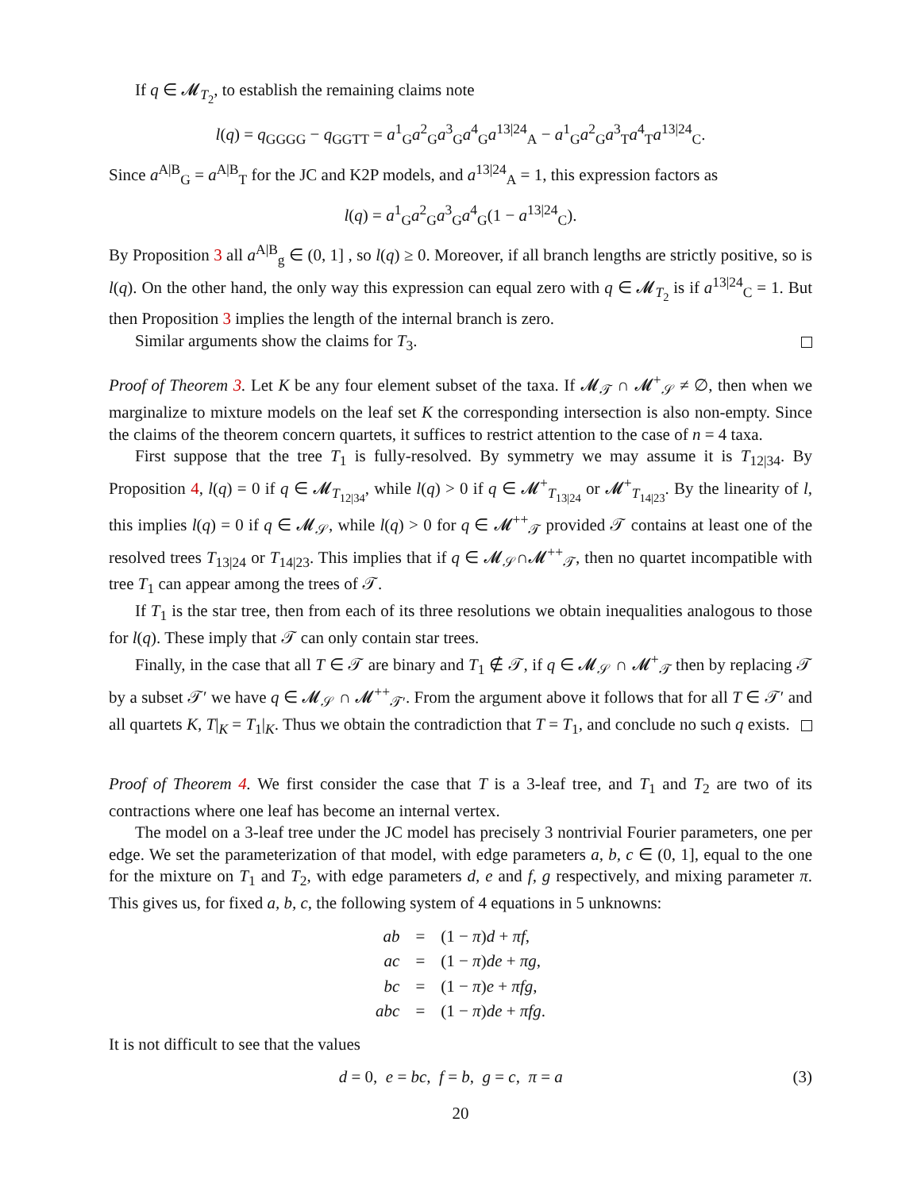If q ∈ 𝓜<sub>T<sub>2</sub></sub>, to establish the remaining claims note
l(q) = q<sub>GGGG</sub> − q<sub>GGTT</sub> = a<sup>1</sup><sub>G</sub>a<sup>2</sup><sub>G</sub>a<sup>3</sup><sub>G</sub>a<sup>4</sup><sub>G</sub>a<sup>13|24</sup><sub>A</sub> − a<sup>1</sup><sub>G</sub>a<sup>2</sup><sub>G</sub>a<sup>3</sup><sub>T</sub>a<sup>4</sup><sub>T</sub>a<sup>13|24</sup><sub>C</sub>.
Since a<sup>A|B</sup><sub>G</sub> = a<sup>A|B</sup><sub>T</sub> for the JC and K2P models, and a<sup>13|24</sup><sub>A</sub> = 1, this expression factors as
l(q) = a<sup>1</sup><sub>G</sub>a<sup>2</sup><sub>G</sub>a<sup>3</sup><sub>G</sub>a<sup>4</sup><sub>G</sub>(1 − a<sup>13|24</sup><sub>C</sub>).
By Proposition 3 all a<sup>A|B</sup><sub>g</sub> ∈ (0, 1] , so l(q) ≥ 0. Moreover, if all branch lengths are strictly positive, so is l(q). On the other hand, the only way this expression can equal zero with q ∈ 𝓜<sub>T<sub>2</sub></sub> is if a<sup>13|24</sup><sub>C</sub> = 1. But then Proposition 3 implies the length of the internal branch is zero.
Similar arguments show the claims for T<sub>3</sub>.
Proof of Theorem 3. Let K be any four element subset of the taxa. If 𝓜<sub>𝒯</sub> ∩ 𝓜<sup>+</sup><sub>𝒮</sub> ≠ ∅, then when we marginalize to mixture models on the leaf set K the corresponding intersection is also non-empty. Since the claims of the theorem concern quartets, it suffices to restrict attention to the case of n = 4 taxa.
First suppose that the tree T<sub>1</sub> is fully-resolved. By symmetry we may assume it is T<sub>12|34</sub>. By Proposition 4, l(q) = 0 if q ∈ 𝓜<sub>T<sub>12|34</sub></sub>, while l(q) > 0 if q ∈ 𝓜<sup>+</sup><sub>T<sub>13|24</sub></sub> or 𝓜<sup>+</sup><sub>T<sub>14|23</sub></sub>. By the linearity of l, this implies l(q) = 0 if q ∈ 𝓜<sub>𝒮</sub>, while l(q) > 0 for q ∈ 𝓜<sup>++</sup><sub>𝒯</sub> provided 𝒯 contains at least one of the resolved trees T<sub>13|24</sub> or T<sub>14|23</sub>. This implies that if q ∈ 𝓜<sub>𝒮</sub>∩𝓜<sup>++</sup><sub>𝒯</sub>, then no quartet incompatible with tree T<sub>1</sub> can appear among the trees of 𝒯.
If T<sub>1</sub> is the star tree, then from each of its three resolutions we obtain inequalities analogous to those for l(q). These imply that 𝒯 can only contain star trees.
Finally, in the case that all T ∈ 𝒯 are binary and T<sub>1</sub> ∉ 𝒯, if q ∈ 𝓜<sub>𝒮</sub> ∩ 𝓜<sup>+</sup><sub>𝒯</sub> then by replacing 𝒯 by a subset 𝒯′ we have q ∈ 𝓜<sub>𝒮</sub> ∩ 𝓜<sup>++</sup><sub>𝒯′</sub>. From the argument above it follows that for all T ∈ 𝒯′ and all quartets K, T|<sub>K</sub> = T<sub>1</sub>|<sub>K</sub>. Thus we obtain the contradiction that T = T<sub>1</sub>, and conclude no such q exists.
Proof of Theorem 4. We first consider the case that T is a 3-leaf tree, and T<sub>1</sub> and T<sub>2</sub> are two of its contractions where one leaf has become an internal vertex.
The model on a 3-leaf tree under the JC model has precisely 3 nontrivial Fourier parameters, one per edge. We set the parameterization of that model, with edge parameters a, b, c ∈ (0, 1], equal to the one for the mixture on T<sub>1</sub> and T<sub>2</sub>, with edge parameters d, e and f, g respectively, and mixing parameter π. This gives us, for fixed a, b, c, the following system of 4 equations in 5 unknowns:
| ab | = | (1 − π ) d + πf , |
| ac | = | (1 − π ) de + πg , |
| bc | = | (1 − π ) e + πfg , |
| abc | = | (1 − π ) de + πfg . |
It is not difficult to see that the values
d = 0, e = bc, f = b, g = c, π = a (3)
20